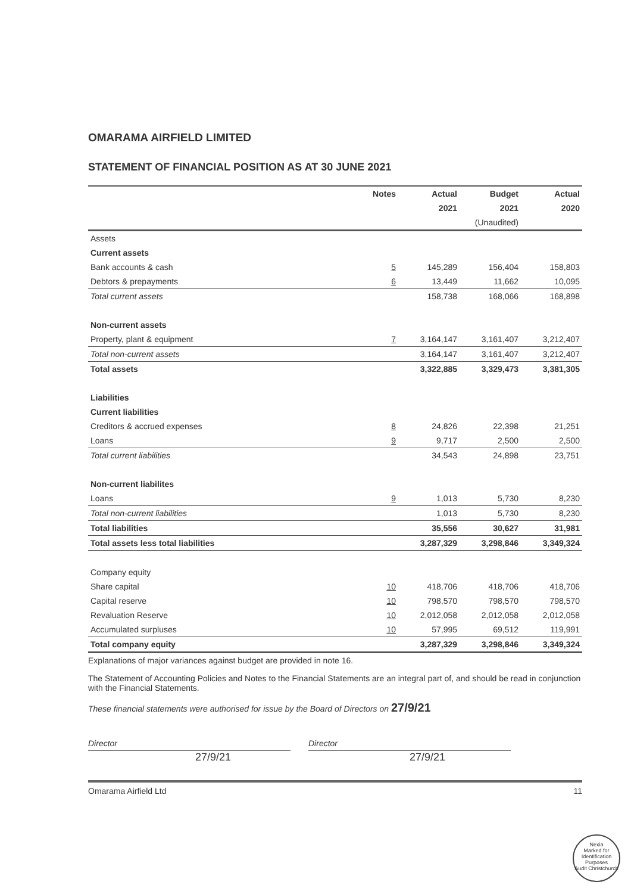OMARAMA AIRFIELD LIMITED
STATEMENT OF FINANCIAL POSITION AS AT 30 JUNE 2021
| | Notes | Actual | Budget | Actual |
| --- | --- | --- | --- | --- |
| | | 2021 | 2021 | 2020 |
| | | | (Unaudited) | |
| Assets | | | | |
| Current assets | | | | |
| Bank accounts & cash | 5 | 145,289 | 156,404 | 158,803 |
| Debtors & prepayments | 6 | 13,449 | 11,662 | 10,095 |
| Total current assets | | 158,738 | 168,066 | 168,898 |
| Non-current assets | | | | |
| Property, plant & equipment | 7 | 3,164,147 | 3,161,407 | 3,212,407 |
| Total non-current assets | | 3,164,147 | 3,161,407 | 3,212,407 |
| Total assets | | 3,322,885 | 3,329,473 | 3,381,305 |
| Liabilities | | | | |
| Current liabilities | | | | |
| Creditors & accrued expenses | 8 | 24,826 | 22,398 | 21,251 |
| Loans | 9 | 9,717 | 2,500 | 2,500 |
| Total current liabilities | | 34,543 | 24,898 | 23,751 |
| Non-current liabilites | | | | |
| Loans | 9 | 1,013 | 5,730 | 8,230 |
| Total non-current liabilities | | 1,013 | 5,730 | 8,230 |
| Total liabilities | | 35,556 | 30,627 | 31,981 |
| Total assets less total liabilities | | 3,287,329 | 3,298,846 | 3,349,324 |
| Company equity | | | | |
| Share capital | 10 | 418,706 | 418,706 | 418,706 |
| Capital reserve | 10 | 798,570 | 798,570 | 798,570 |
| Revaluation Reserve | 10 | 2,012,058 | 2,012,058 | 2,012,058 |
| Accumulated surpluses | 10 | 57,995 | 69,512 | 119,991 |
| Total company equity | | 3,287,329 | 3,298,846 | 3,349,324 |
Explanations of major variances against budget are provided in note 16.
The Statement of Accounting Policies and Notes to the Financial Statements are an integral part of, and should be read in conjunction with the Financial Statements.
These financial statements were authorised for issue by the Board of Directors on 27/9/21
Director Director
27/9/21 27/9/21
Omarama Airfield Ltd 11
Nexia
Marked for Identification Purposes
Audit Christchurch